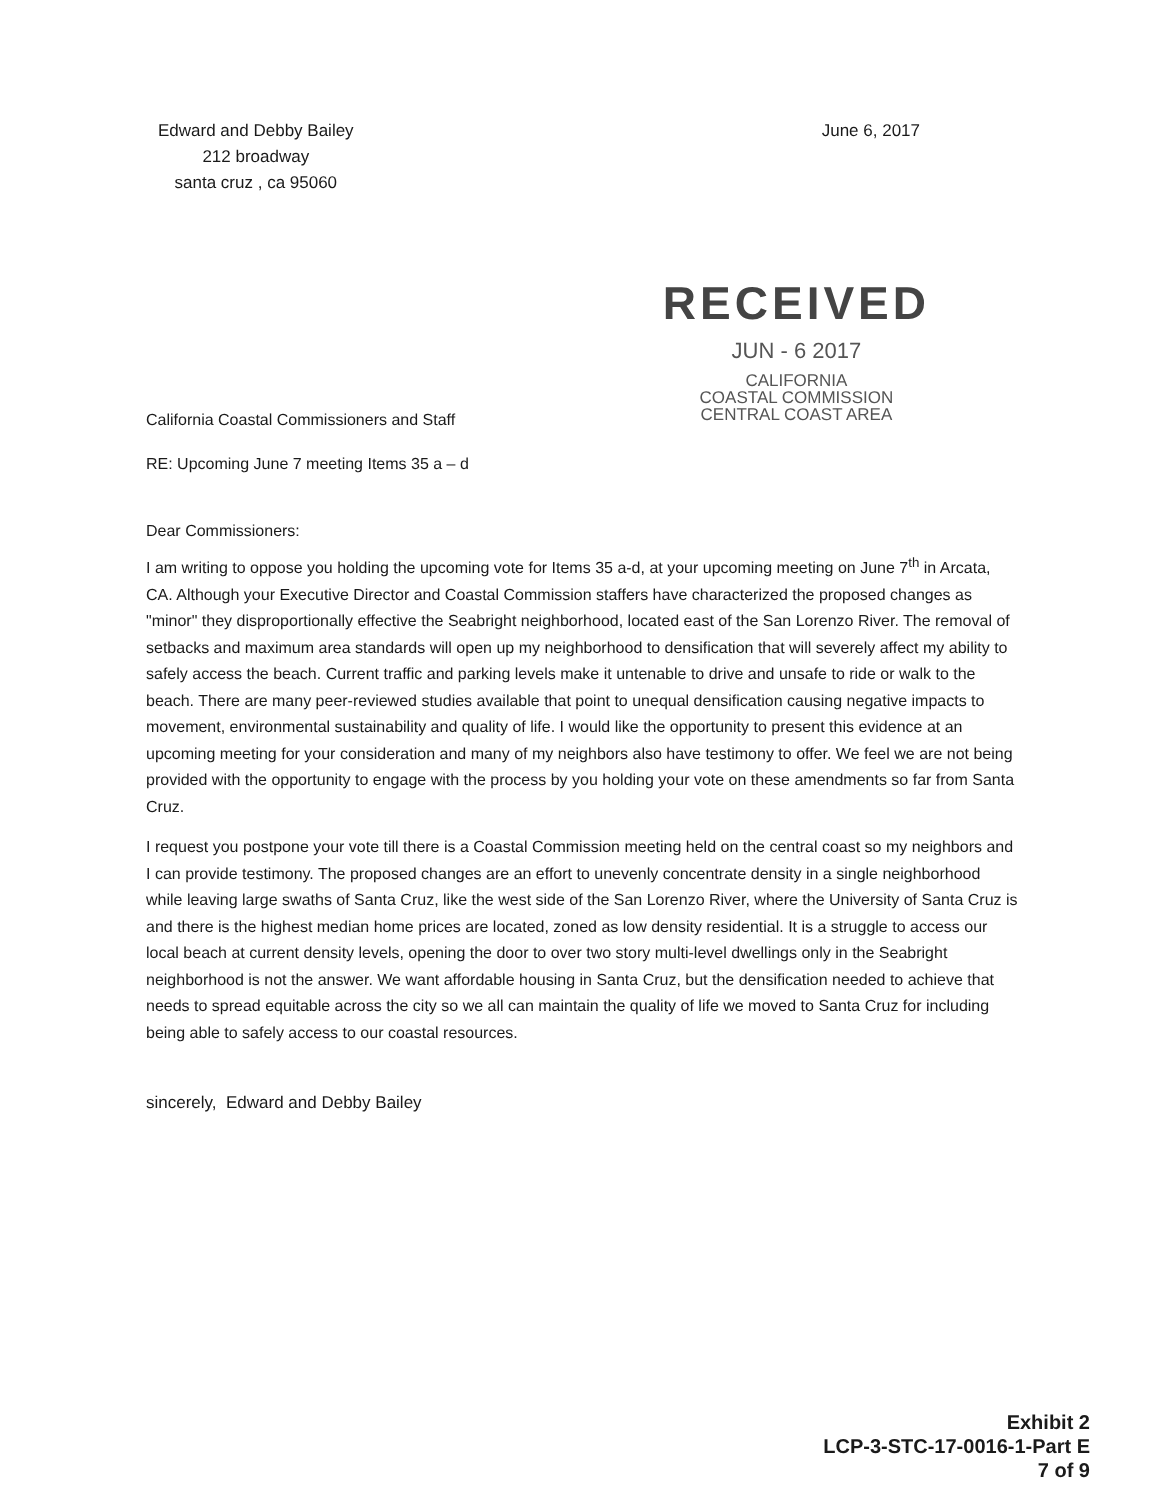Edward and Debby Bailey
212 broadway
santa cruz , ca 95060
June 6, 2017
California Coastal Commissioners and Staff
RECEIVED
JUN - 6 2017
CALIFORNIA
COASTAL COMMISSION
CENTRAL COAST AREA
RE: Upcoming June 7 meeting Items 35 a – d
Dear Commissioners:
I am writing to oppose you holding the upcoming vote for Items 35 a-d, at your upcoming meeting on June 7<sup>th</sup> in Arcata, CA. Although your Executive Director and Coastal Commission staffers have characterized the proposed changes as "minor" they disproportionally effective the Seabright neighborhood, located east of the San Lorenzo River. The removal of setbacks and maximum area standards will open up my neighborhood to densification that will severely affect my ability to safely access the beach. Current traffic and parking levels make it untenable to drive and unsafe to ride or walk to the beach. There are many peer-reviewed studies available that point to unequal densification causing negative impacts to movement, environmental sustainability and quality of life. I would like the opportunity to present this evidence at an upcoming meeting for your consideration and many of my neighbors also have testimony to offer. We feel we are not being provided with the opportunity to engage with the process by you holding your vote on these amendments so far from Santa Cruz.
I request you postpone your vote till there is a Coastal Commission meeting held on the central coast so my neighbors and I can provide testimony. The proposed changes are an effort to unevenly concentrate density in a single neighborhood while leaving large swaths of Santa Cruz, like the west side of the San Lorenzo River, where the University of Santa Cruz is and there is the highest median home prices are located, zoned as low density residential. It is a struggle to access our local beach at current density levels, opening the door to over two story multi-level dwellings only in the Seabright neighborhood is not the answer. We want affordable housing in Santa Cruz, but the densification needed to achieve that needs to spread equitable across the city so we all can maintain the quality of life we moved to Santa Cruz for including being able to safely access to our coastal resources.
sincerely, Edward and Debby Bailey
Exhibit 2
LCP-3-STC-17-0016-1-Part E
7 of 9